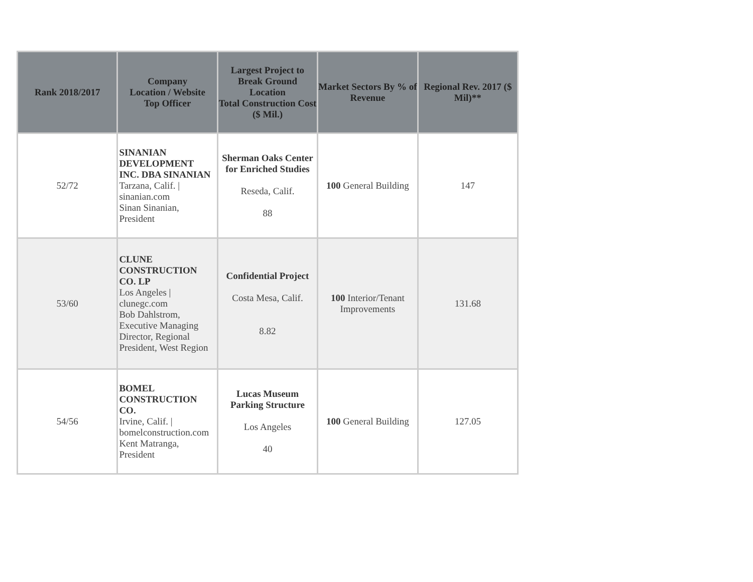| Rank 2018/2017 | Company Location / Website Top Officer | Largest Project to Break Ground Location Total Construction Cost ($ Mil.) | Market Sectors By % of Revenue | Regional Rev. 2017 ($ Mil)** |
| --- | --- | --- | --- | --- |
| 52/72 | SINANIAN DEVELOPMENT INC. DBA SINANIAN Tarzana, Calif. / sinanian.com Sinan Sinanian, President | Sherman Oaks Center for Enriched Studies Reseda, Calif. 88 | 100 General Building | 147 |
| 53/60 | CLUNE CONSTRUCTION CO. LP Los Angeles / clunegc.com Bob Dahlstrom, Executive Managing Director, Regional President, West Region | Confidential Project Costa Mesa, Calif. 8.82 | 100 Interior/Tenant Improvements | 131.68 |
| 54/56 | BOMEL CONSTRUCTION CO. Irvine, Calif. / bomelconstruction.com Kent Matranga, President | Lucas Museum Parking Structure Los Angeles 40 | 100 General Building | 127.05 |